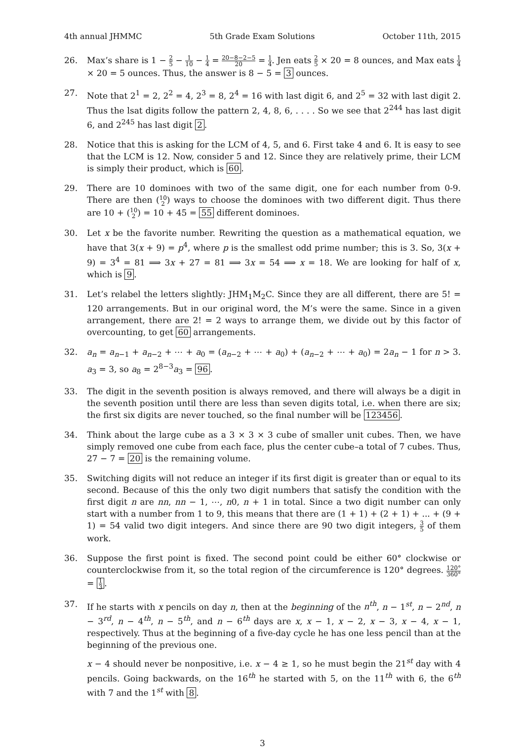4th annual JHMMC 5th Grade Exam Solutions October 11th, 2015
26. Max’s share is 1 − 2 5 − 1 10 − 1 4 = 20−8−2−5 20 = 1 4. Jen eats 2 5 × 20 = 8 ounces, and Max eats 1 4 × 20 = 5 ounces. Thus, the answer is 8 − 5 = 3 ounces.
27. Note that 2<sup>1</sup> = 2, 2<sup>2</sup> = 4, 2<sup>3</sup> = 8, 2<sup>4</sup> = 16 with last digit 6, and 2<sup>5</sup> = 32 with last digit 2. Thus the lsat digits follow the pattern 2, 4, 8, 6, . . . . So we see that 2<sup>244</sup> has last digit 6, and 2<sup>245</sup> has last digit 2.
28. Notice that this is asking for the LCM of 4, 5, and 6. First take 4 and 6. It is easy to see that the LCM is 12. Now, consider 5 and 12. Since they are relatively prime, their LCM is simply their product, which is 60.
29. There are 10 dominoes with two of the same digit, one for each number from 0-9. There are then (10 2) ways to choose the dominoes with two different digit. Thus there are 10 + (10 2) = 10 + 45 = 55 different dominoes.
30. Let x be the favorite number. Rewriting the question as a mathematical equation, we have that 3(x + 9) = p<sup>4</sup>, where p is the smallest odd prime number; this is 3. So, 3(x + 9) = 3<sup>4</sup> = 81 ⟹ 3x + 27 = 81 ⟹ 3x = 54 ⟹ x = 18. We are looking for half of x, which is 9.
31. Let’s relabel the letters slightly: JHM<sub>1</sub>M<sub>2</sub>C. Since they are all different, there are 5! = 120 arrangements. But in our original word, the M’s were the same. Since in a given arrangement, there are 2! = 2 ways to arrange them, we divide out by this factor of overcounting, to get 60 arrangements.
32. a<sub>n</sub> = a<sub>n−1</sub> + a<sub>n−2</sub> + ⋯ + a<sub>0</sub> = (a<sub>n−2</sub> + ⋯ + a<sub>0</sub>) + (a<sub>n−2</sub> + ⋯ + a<sub>0</sub>) = 2a<sub>n</sub> − 1 for n > 3. a<sub>3</sub> = 3, so a<sub>8</sub> = 2<sup>8−3</sup>a<sub>3</sub> = 96.
33. The digit in the seventh position is always removed, and there will always be a digit in the seventh position until there are less than seven digits total, i.e. when there are six; the first six digits are never touched, so the final number will be 123456.
34. Think about the large cube as a 3 × 3 × 3 cube of smaller unit cubes. Then, we have simply removed one cube from each face, plus the center cube–a total of 7 cubes. Thus, 27 − 7 = 20 is the remaining volume.
35. Switching digits will not reduce an integer if its first digit is greater than or equal to its second. Because of this the only two digit numbers that satisfy the condition with the first digit n are nn, nn − 1, ⋯, n0, n + 1 in total. Since a two digit number can only start with a number from 1 to 9, this means that there are (1 + 1) + (2 + 1) + ... + (9 + 1) = 54 valid two digit integers. And since there are 90 two digit integers, 3 5 of them work.
36. Suppose the first point is fixed. The second point could be either 60° clockwise or counterclockwise from it, so the total region of the circumference is 120° degrees. 120° 360° = 1 3.
37. If he starts with x pencils on day n, then at the beginning of the n<sup>th</sup>, n − 1<sup>st</sup>, n − 2<sup>nd</sup>, n − 3<sup>rd</sup>, n − 4<sup>th</sup>, n − 5<sup>th</sup>, and n − 6<sup>th</sup> days are x, x − 1, x − 2, x − 3, x − 4, x − 1, respectively. Thus at the beginning of a five-day cycle he has one less pencil than at the beginning of the previous one.
x − 4 should never be nonpositive, i.e. x − 4 ≥ 1, so he must begin the 21<sup>st</sup> day with 4 pencils. Going backwards, on the 16<sup>th</sup> he started with 5, on the 11<sup>th</sup> with 6, the 6<sup>th</sup> with 7 and the 1<sup>st</sup> with 8.
3